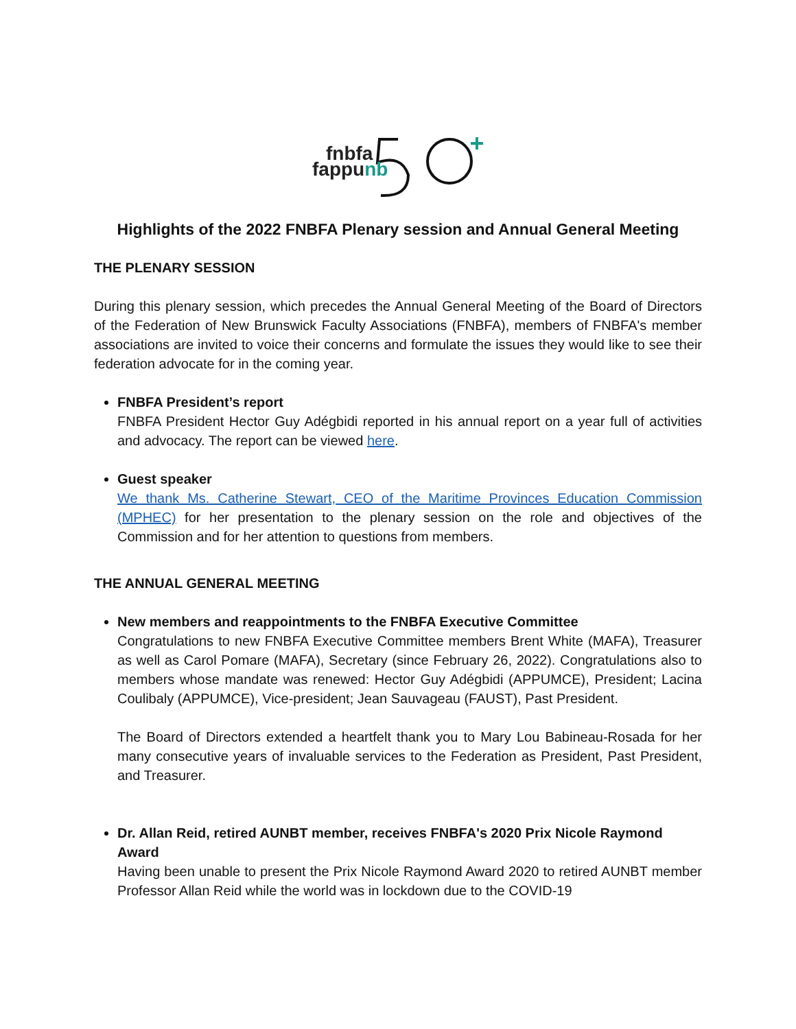fnbfa
fappunb
Highlights of the 2022 FNBFA Plenary session and Annual General Meeting
THE PLENARY SESSION
During this plenary session, which precedes the Annual General Meeting of the Board of Directors of the Federation of New Brunswick Faculty Associations (FNBFA), members of FNBFA's member associations are invited to voice their concerns and formulate the issues they would like to see their federation advocate for in the coming year.
FNBFA President’s report
FNBFA President Hector Guy Adégbidi reported in his annual report on a year full of activities and advocacy. The report can be viewed here.
Guest speaker
We thank Ms. Catherine Stewart, CEO of the Maritime Provinces Education Commission (MPHEC) for her presentation to the plenary session on the role and objectives of the Commission and for her attention to questions from members.
THE ANNUAL GENERAL MEETING
New members and reappointments to the FNBFA Executive Committee
Congratulations to new FNBFA Executive Committee members Brent White (MAFA), Treasurer as well as Carol Pomare (MAFA), Secretary (since February 26, 2022). Congratulations also to members whose mandate was renewed: Hector Guy Adégbidi (APPUMCE), President; Lacina Coulibaly (APPUMCE), Vice-president; Jean Sauvageau (FAUST), Past President.
The Board of Directors extended a heartfelt thank you to Mary Lou Babineau-Rosada for her many consecutive years of invaluable services to the Federation as President, Past President, and Treasurer.
Dr. Allan Reid, retired AUNBT member, receives FNBFA's 2020 Prix Nicole Raymond Award
Having been unable to present the Prix Nicole Raymond Award 2020 to retired AUNBT member Professor Allan Reid while the world was in lockdown due to the COVID-19